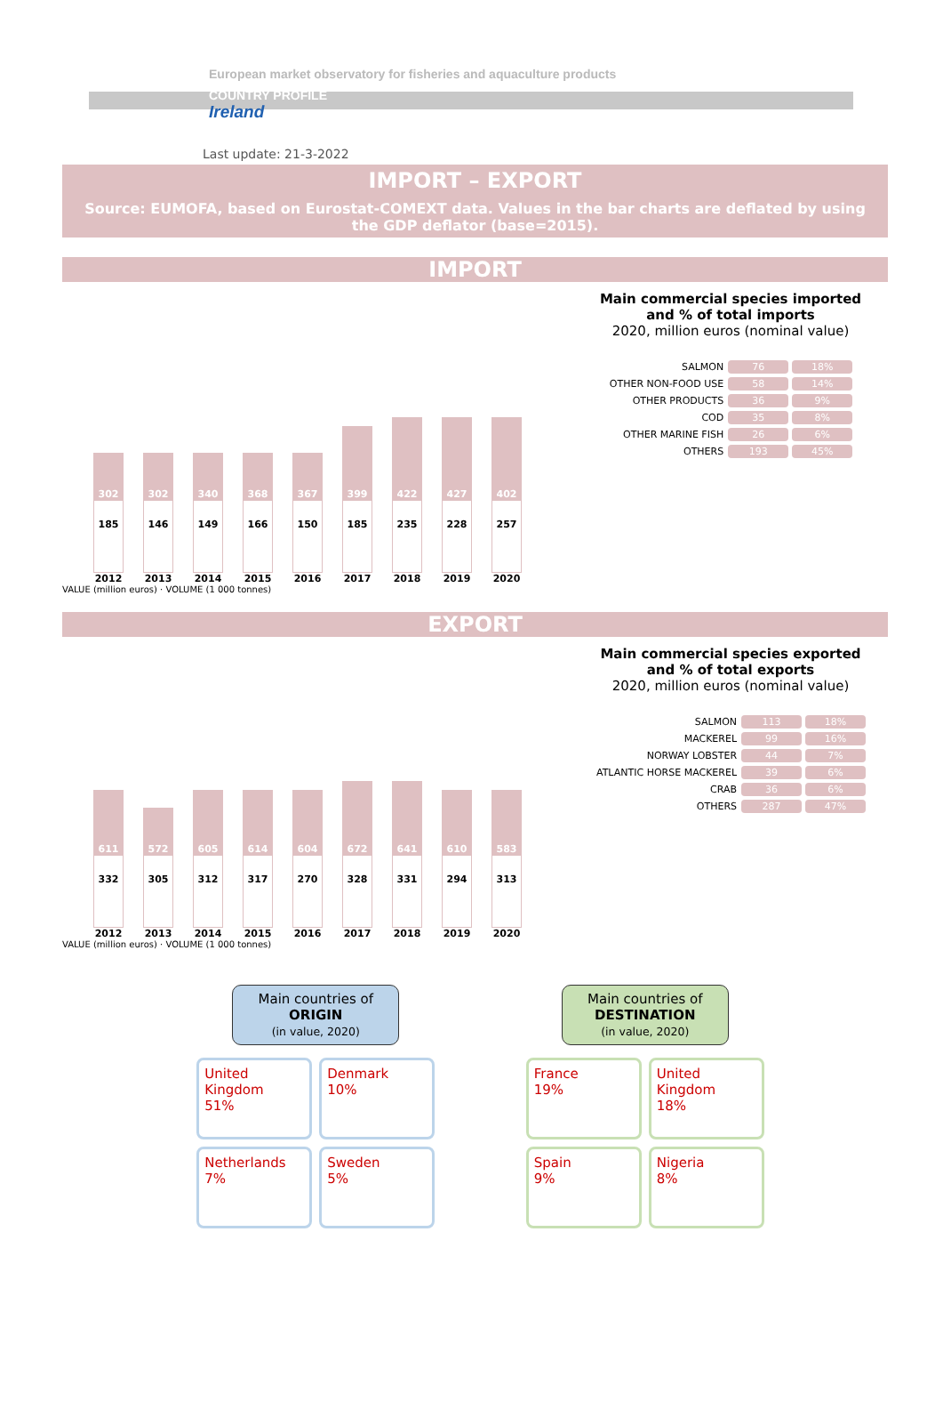European market observatory for fisheries and aquaculture products
COUNTRY PROFILE
Ireland
Last update: 21-3-2022
IMPORT – EXPORT
Source: EUMOFA, based on Eurostat-COMEXT data. Values in the bar charts are deflated by using the GDP deflator (base=2015).
IMPORT
302
185
2012
302
146
2013
340
149
2014
368
166
2015
367
150
2016
399
185
2017
422
235
2018
427
228
2019
402
257
2020
Main commercial species imported
and % of total imports
2020, million euros (nominal value)
| SALMON | 76 | 18% |
| OTHER NON-FOOD USE | 58 | 14% |
| OTHER PRODUCTS | 36 | 9% |
| COD | 35 | 8% |
| OTHER MARINE FISH | 26 | 6% |
| OTHERS | 193 | 45% |
VALUE (million euros) · VOLUME (1 000 tonnes)
EXPORT
611
332
2012
572
305
2013
605
312
2014
614
317
2015
604
270
2016
672
328
2017
641
331
2018
610
294
2019
583
313
2020
Main commercial species exported
and % of total exports
2020, million euros (nominal value)
| SALMON | 113 | 18% |
| MACKEREL | 99 | 16% |
| NORWAY LOBSTER | 44 | 7% |
| ATLANTIC HORSE MACKEREL | 39 | 6% |
| CRAB | 36 | 6% |
| OTHERS | 287 | 47% |
VALUE (million euros) · VOLUME (1 000 tonnes)
Main countries of
ORIGIN
(in value, 2020)
United Kingdom
51%
Denmark
10%
Netherlands
7%
Sweden
5%
Main countries of
DESTINATION
(in value, 2020)
France
19%
United Kingdom
18%
Spain
9%
Nigeria
8%